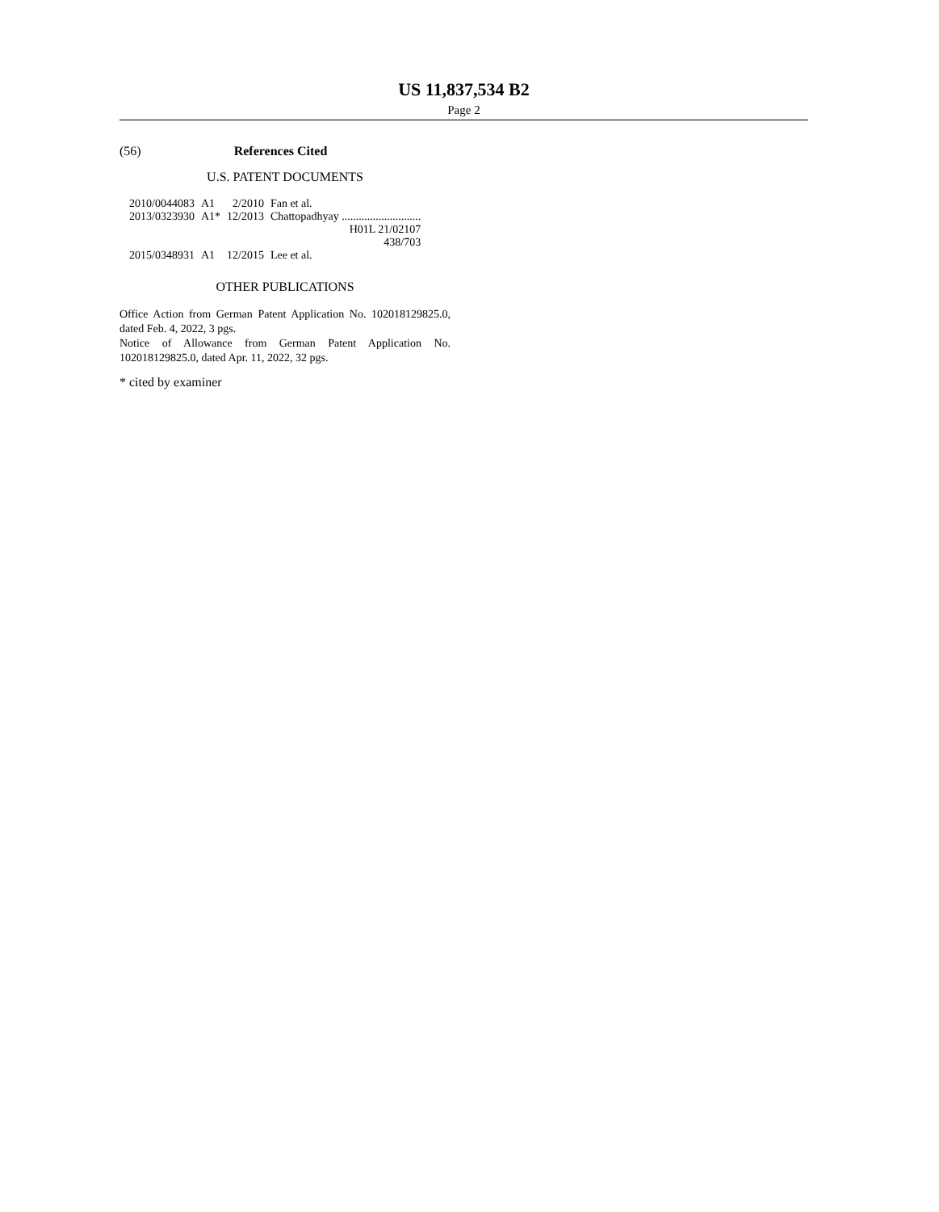US 11,837,534 B2
Page 2
(56) References Cited
U.S. PATENT DOCUMENTS
| 2010/0044083 | A1 | 2/2010 | Fan et al. |
| 2013/0323930 | A1* | 12/2013 | Chattopadhyay ............................ |
| H01L 21/02107 438/703 | | | |
| 2015/0348931 | A1 | 12/2015 | Lee et al. |
OTHER PUBLICATIONS
Office Action from German Patent Application No. 102018129825.0, dated Feb. 4, 2022, 3 pgs.
Notice of Allowance from German Patent Application No. 102018129825.0, dated Apr. 11, 2022, 32 pgs.
* cited by examiner